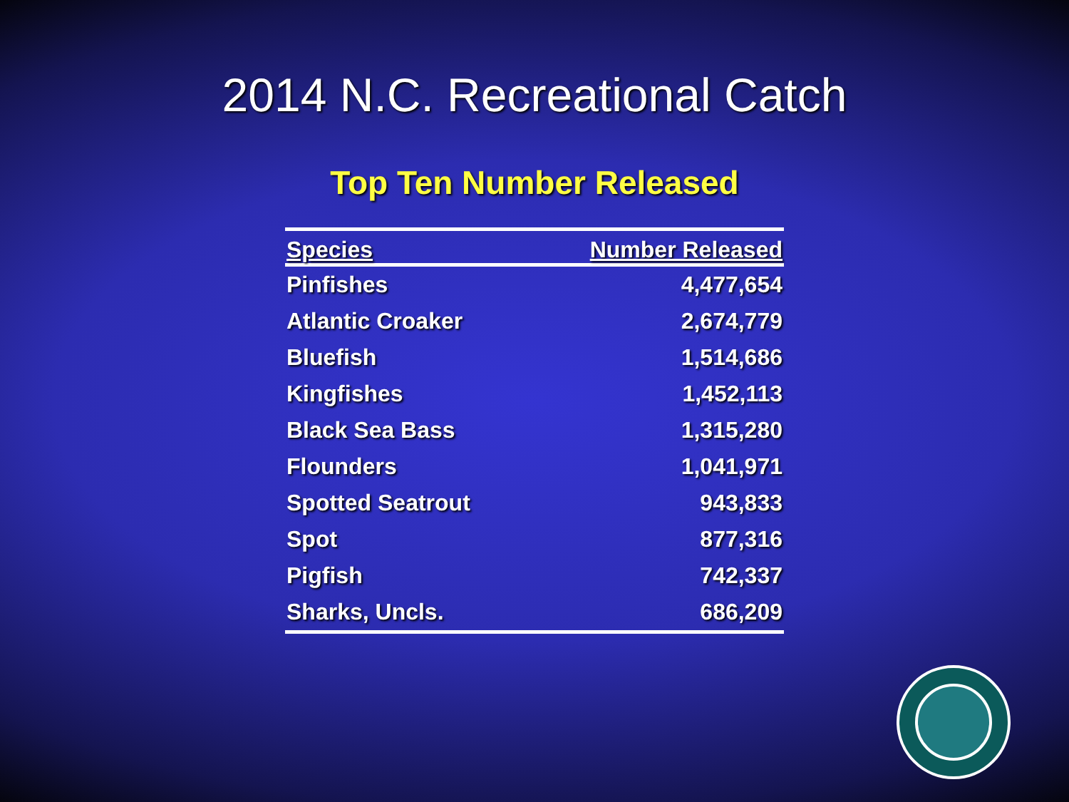2014 N.C. Recreational Catch
Top Ten Number Released
| Species | Number Released |
| --- | --- |
| Pinfishes | 4,477,654 |
| Atlantic Croaker | 2,674,779 |
| Bluefish | 1,514,686 |
| Kingfishes | 1,452,113 |
| Black Sea Bass | 1,315,280 |
| Flounders | 1,041,971 |
| Spotted Seatrout | 943,833 |
| Spot | 877,316 |
| Pigfish | 742,337 |
| Sharks, Uncls. | 686,209 |